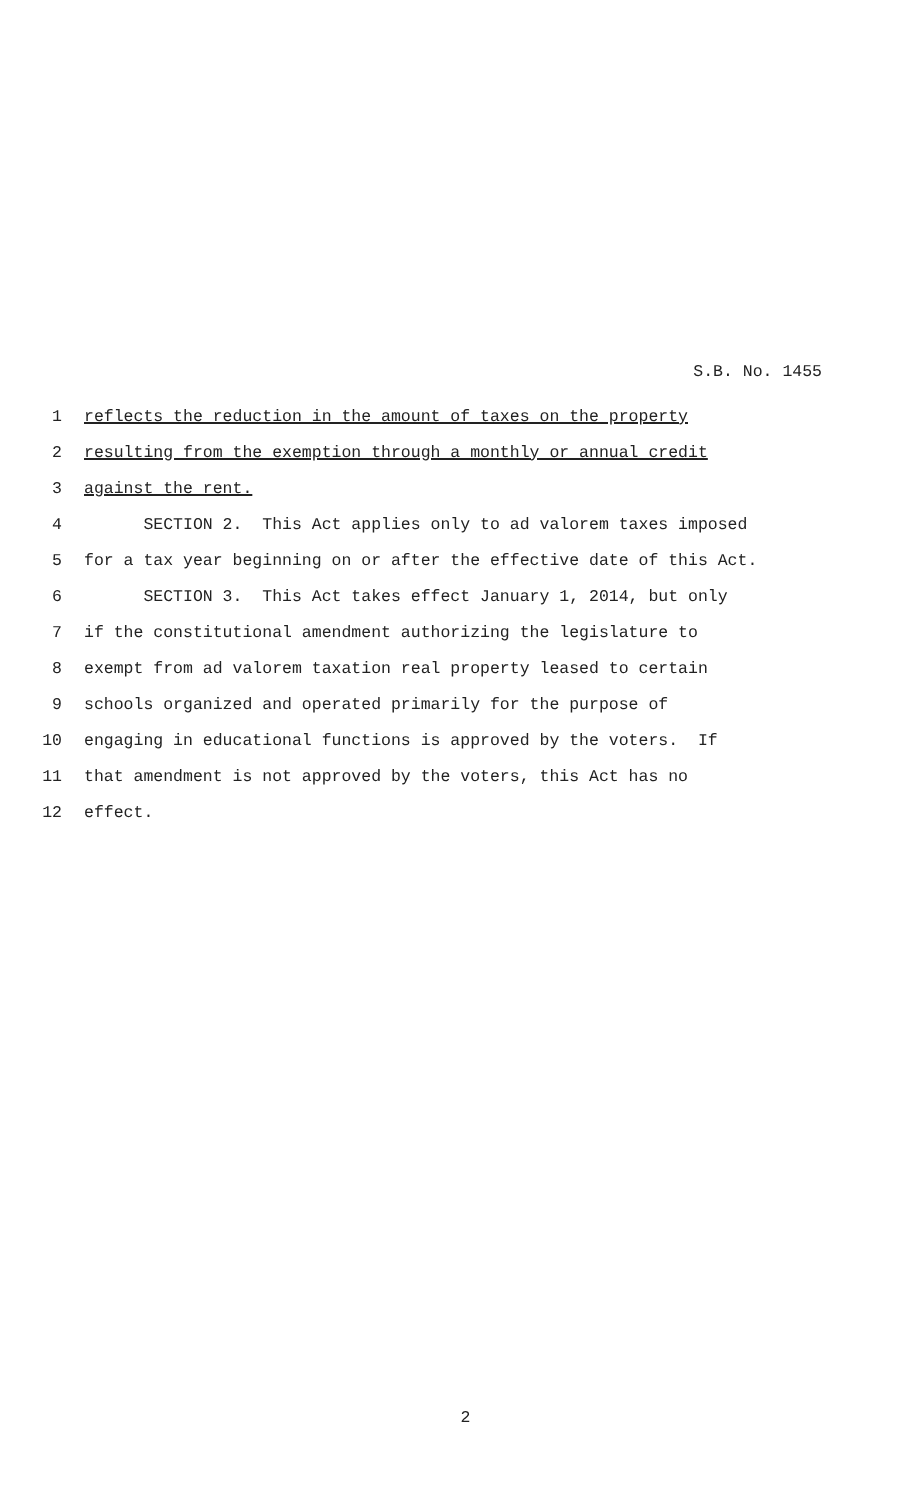S.B. No. 1455
1 reflects the reduction in the amount of taxes on the property
2 resulting from the exemption through a monthly or annual credit
3 against the rent.
4 SECTION 2. This Act applies only to ad valorem taxes imposed
5 for a tax year beginning on or after the effective date of this Act.
6 SECTION 3. This Act takes effect January 1, 2014, but only
7 if the constitutional amendment authorizing the legislature to
8 exempt from ad valorem taxation real property leased to certain
9 schools organized and operated primarily for the purpose of
10 engaging in educational functions is approved by the voters. If
11 that amendment is not approved by the voters, this Act has no
12 effect.
2